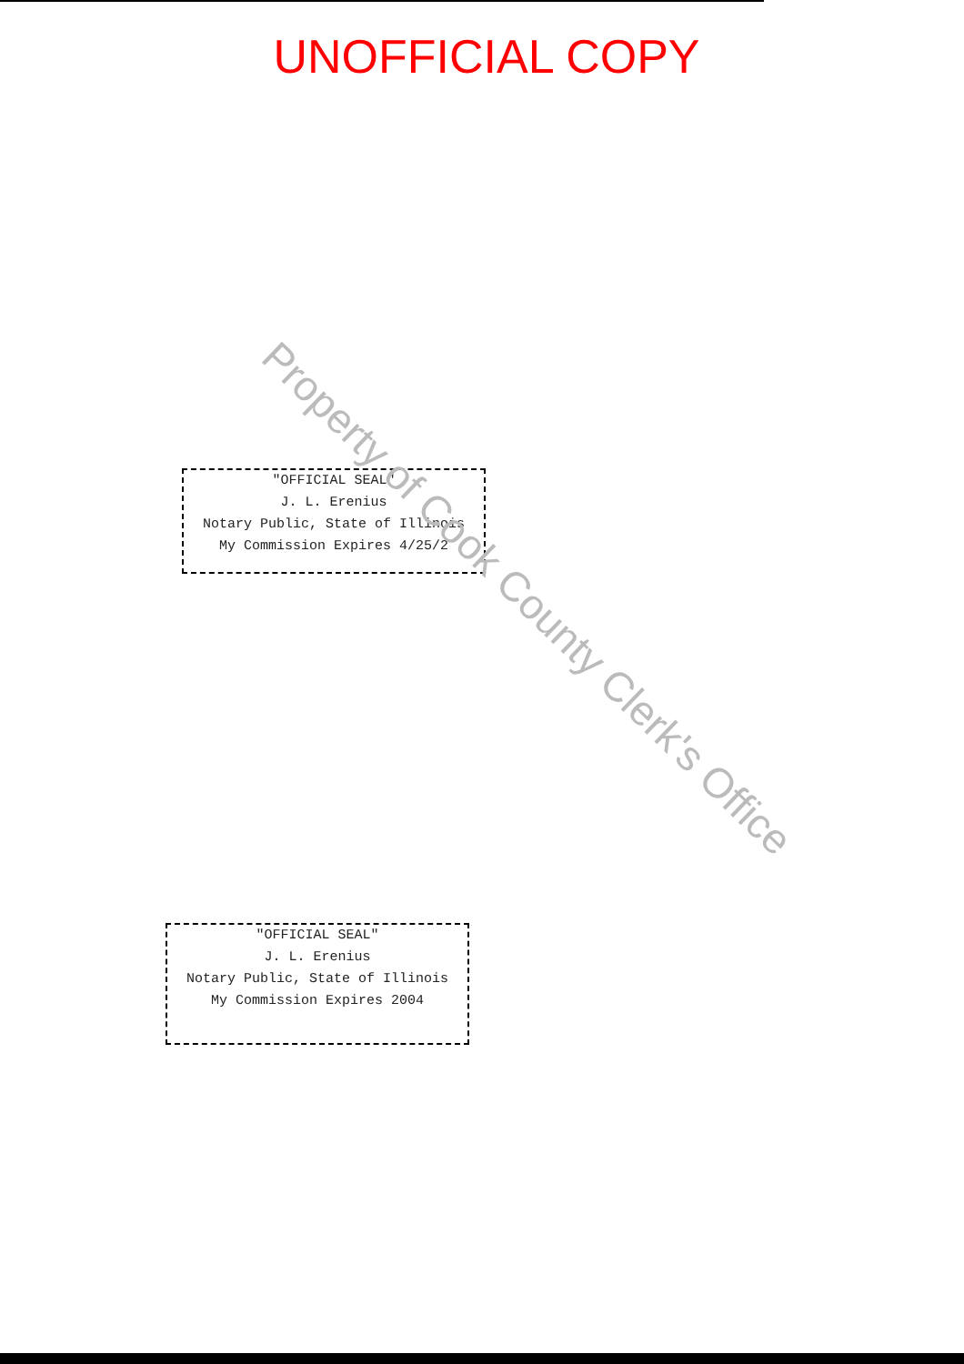UNOFFICIAL COPY
"OFFICIAL SEAL"
J. L. Erenius
Notary Public, State of Illinois
My Commission Expires 4/25/2
Property of Cook County Clerk's Office
"OFFICIAL SEAL"
J. L. Erenius
Notary Public, State of Illinois
My Commission Expires 2004